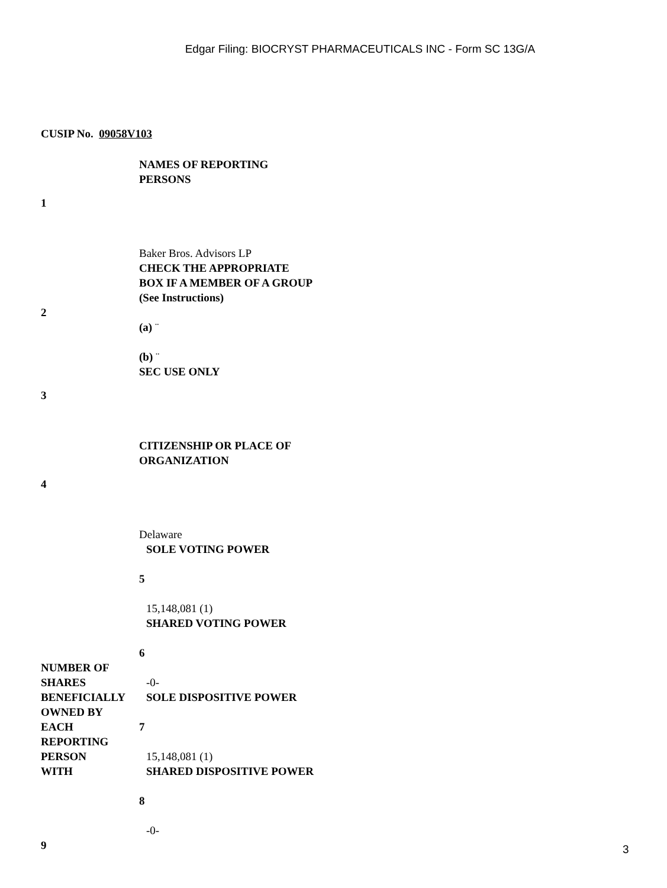Edgar Filing: BIOCRYST PHARMACEUTICALS INC - Form SC 13G/A
CUSIP No. 09058V103
| 1 | NAMES OF REPORTING PERSONS Baker Bros. Advisors LP |
| 2 | CHECK THE APPROPRIATE BOX IF A MEMBER OF A GROUP (See Instructions) (a) ¨ (b) ¨ |
| 3 | SEC USE ONLY |
| 4 | CITIZENSHIP OR PLACE OF ORGANIZATION Delaware |
| NUMBER OF SHARES BENEFICIALLY OWNED BY EACH REPORTING PERSON WITH | SOLE VOTING POWER 5 15,148,081 (1) SHARED VOTING POWER 6 -0- SOLE DISPOSITIVE POWER 7 15,148,081 (1) SHARED DISPOSITIVE POWER 8 -0- |
| 9 | |
3